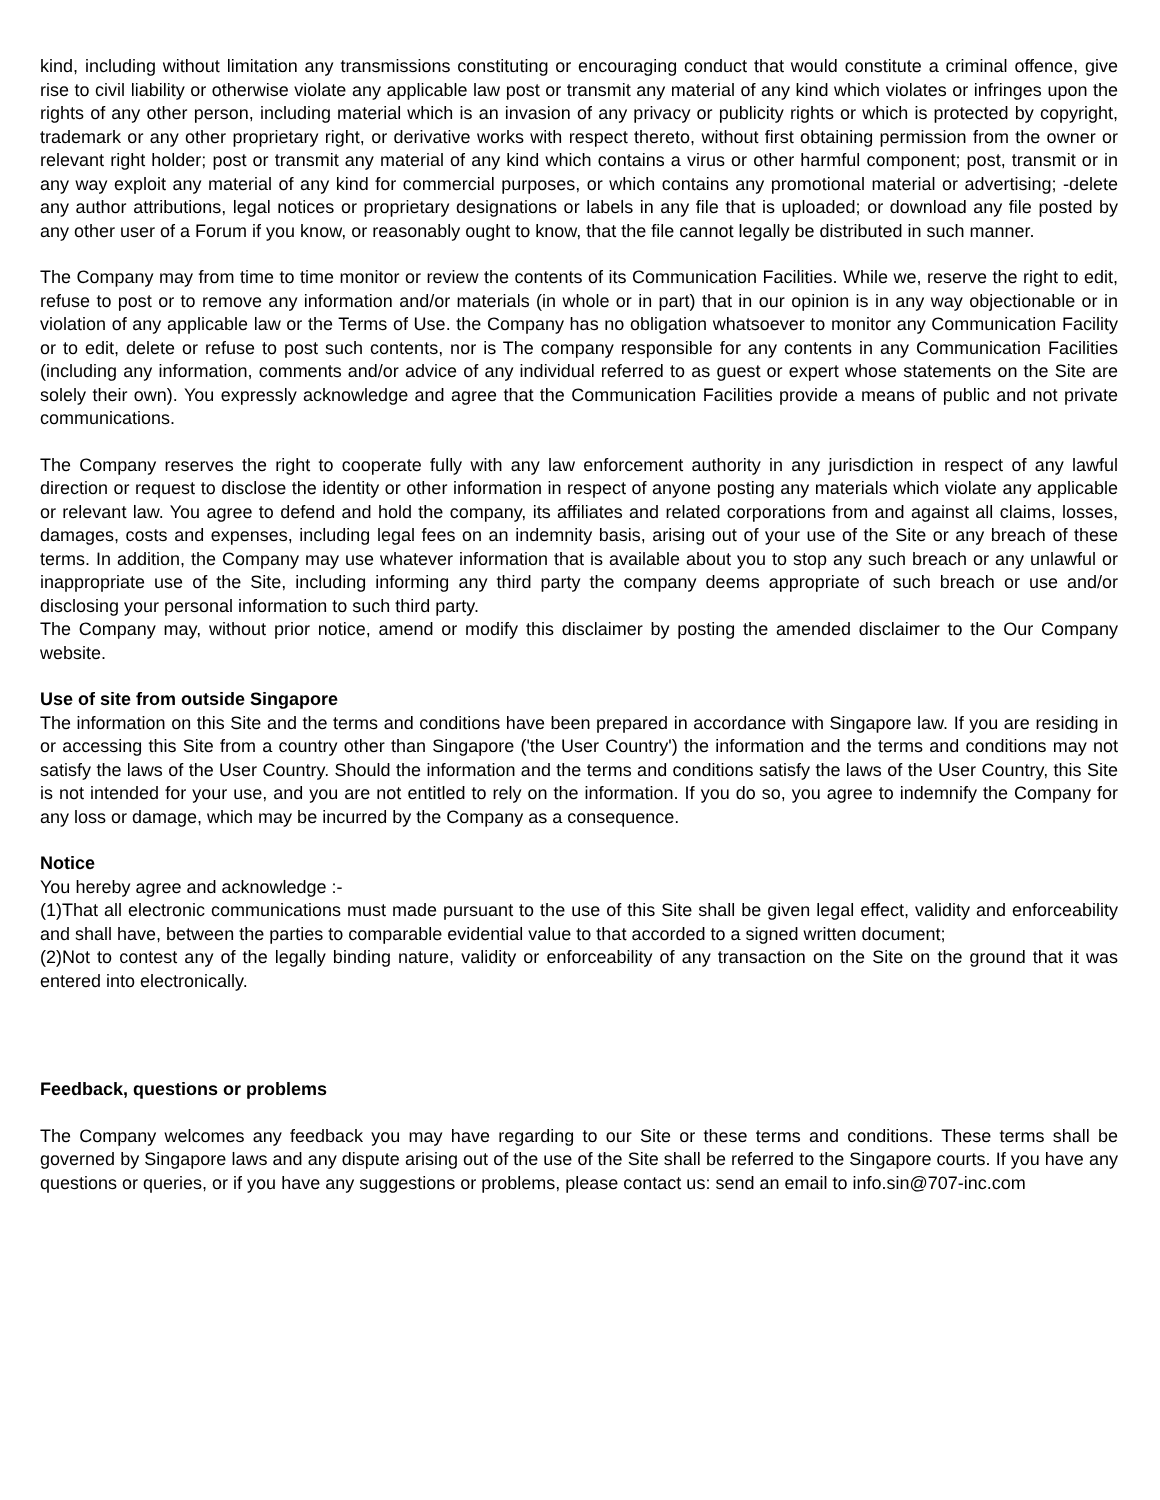kind, including without limitation any transmissions constituting or encouraging conduct that would constitute a criminal offence, give rise to civil liability or otherwise violate any applicable law post or transmit any material of any kind which violates or infringes upon the rights of any other person, including material which is an invasion of any privacy or publicity rights or which is protected by copyright, trademark or any other proprietary right, or derivative works with respect thereto, without first obtaining permission from the owner or relevant right holder; post or transmit any material of any kind which contains a virus or other harmful component; post, transmit or in any way exploit any material of any kind for commercial purposes, or which contains any promotional material or advertising; -delete any author attributions, legal notices or proprietary designations or labels in any file that is uploaded; or download any file posted by any other user of a Forum if you know, or reasonably ought to know, that the file cannot legally be distributed in such manner.
The Company may from time to time monitor or review the contents of its Communication Facilities. While we, reserve the right to edit, refuse to post or to remove any information and/or materials (in whole or in part) that in our opinion is in any way objectionable or in violation of any applicable law or the Terms of Use. the Company has no obligation whatsoever to monitor any Communication Facility or to edit, delete or refuse to post such contents, nor is The company responsible for any contents in any Communication Facilities (including any information, comments and/or advice of any individual referred to as guest or expert whose statements on the Site are solely their own). You expressly acknowledge and agree that the Communication Facilities provide a means of public and not private communications.
The Company reserves the right to cooperate fully with any law enforcement authority in any jurisdiction in respect of any lawful direction or request to disclose the identity or other information in respect of anyone posting any materials which violate any applicable or relevant law. You agree to defend and hold the company, its affiliates and related corporations from and against all claims, losses, damages, costs and expenses, including legal fees on an indemnity basis, arising out of your use of the Site or any breach of these terms. In addition, the Company may use whatever information that is available about you to stop any such breach or any unlawful or inappropriate use of the Site, including informing any third party the company deems appropriate of such breach or use and/or disclosing your personal information to such third party.
The Company may, without prior notice, amend or modify this disclaimer by posting the amended disclaimer to the Our Company website.
Use of site from outside Singapore
The information on this Site and the terms and conditions have been prepared in accordance with Singapore law. If you are residing in or accessing this Site from a country other than Singapore ('the User Country') the information and the terms and conditions may not satisfy the laws of the User Country. Should the information and the terms and conditions satisfy the laws of the User Country, this Site is not intended for your use, and you are not entitled to rely on the information. If you do so, you agree to indemnify the Company for any loss or damage, which may be incurred by the Company as a consequence.
Notice
You hereby agree and acknowledge :-
(1)That all electronic communications must made pursuant to the use of this Site shall be given legal effect, validity and enforceability and shall have, between the parties to comparable evidential value to that accorded to a signed written document;
(2)Not to contest any of the legally binding nature, validity or enforceability of any transaction on the Site on the ground that it was entered into electronically.
Feedback, questions or problems
The Company welcomes any feedback you may have regarding to our Site or these terms and conditions. These terms shall be governed by Singapore laws and any dispute arising out of the use of the Site shall be referred to the Singapore courts. If you have any questions or queries, or if you have any suggestions or problems, please contact us: send an email to info.sin@707-inc.com